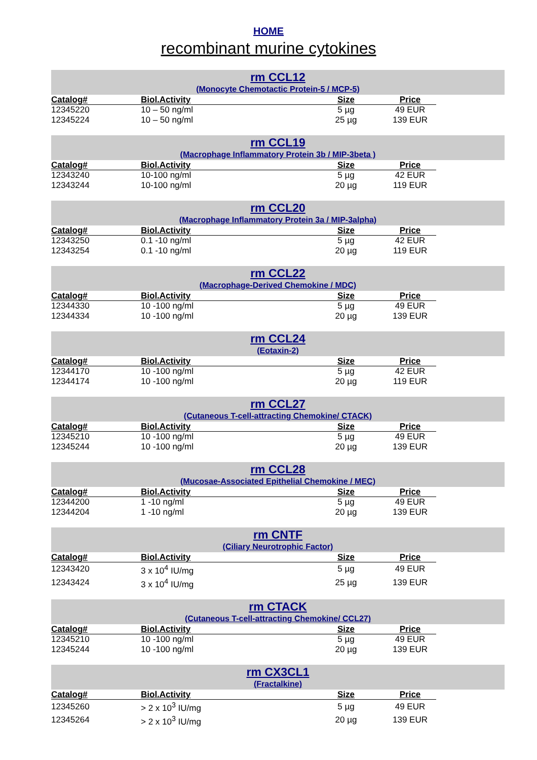HOME
recombinant murine cytokines
rm CCL12
(Monocyte Chemotactic Protein-5 / MCP-5)
| Catalog# | Biol.Activity | Size | Price |
| --- | --- | --- | --- |
| 12345220 | 10 – 50 ng/ml | 5 µg | 49 EUR |
| 12345224 | 10 – 50 ng/ml | 25 µg | 139 EUR |
rm CCL19
(Macrophage Inflammatory Protein 3b / MIP-3beta )
| Catalog# | Biol.Activity | Size | Price |
| --- | --- | --- | --- |
| 12343240 | 10-100 ng/ml | 5 µg | 42 EUR |
| 12343244 | 10-100 ng/ml | 20 µg | 119 EUR |
rm CCL20
(Macrophage Inflammatory Protein 3a / MIP-3alpha)
| Catalog# | Biol.Activity | Size | Price |
| --- | --- | --- | --- |
| 12343250 | 0.1 -10 ng/ml | 5 µg | 42 EUR |
| 12343254 | 0.1 -10 ng/ml | 20 µg | 119 EUR |
rm CCL22
(Macrophage-Derived Chemokine / MDC)
| Catalog# | Biol.Activity | Size | Price |
| --- | --- | --- | --- |
| 12344330 | 10 -100 ng/ml | 5 µg | 49 EUR |
| 12344334 | 10 -100 ng/ml | 20 µg | 139 EUR |
rm CCL24
(Eotaxin-2)
| Catalog# | Biol.Activity | Size | Price |
| --- | --- | --- | --- |
| 12344170 | 10 -100 ng/ml | 5 µg | 42 EUR |
| 12344174 | 10 -100 ng/ml | 20 µg | 119 EUR |
rm CCL27
(Cutaneous T-cell-attracting Chemokine/ CTACK)
| Catalog# | Biol.Activity | Size | Price |
| --- | --- | --- | --- |
| 12345210 | 10 -100 ng/ml | 5 µg | 49 EUR |
| 12345244 | 10 -100 ng/ml | 20 µg | 139 EUR |
rm CCL28
(Mucosae-Associated Epithelial Chemokine / MEC)
| Catalog# | Biol.Activity | Size | Price |
| --- | --- | --- | --- |
| 12344200 | 1 -10 ng/ml | 5 µg | 49 EUR |
| 12344204 | 1 -10 ng/ml | 20 µg | 139 EUR |
rm CNTF
(Ciliary Neurotrophic Factor)
| Catalog# | Biol.Activity | Size | Price |
| --- | --- | --- | --- |
| 12343420 | 3 x 10<sup>4</sup> IU/mg | 5 µg | 49 EUR |
| 12343424 | 3 x 10<sup>4</sup> IU/mg | 25 µg | 139 EUR |
rm CTACK
(Cutaneous T-cell-attracting Chemokine/ CCL27)
| Catalog# | Biol.Activity | Size | Price |
| --- | --- | --- | --- |
| 12345210 | 10 -100 ng/ml | 5 µg | 49 EUR |
| 12345244 | 10 -100 ng/ml | 20 µg | 139 EUR |
rm CX3CL1
(Fractalkine)
| Catalog# | Biol.Activity | Size | Price |
| --- | --- | --- | --- |
| 12345260 | > 2 x 10<sup>3</sup> IU/mg | 5 µg | 49 EUR |
| 12345264 | > 2 x 10<sup>3</sup> IU/mg | 20 µg | 139 EUR |